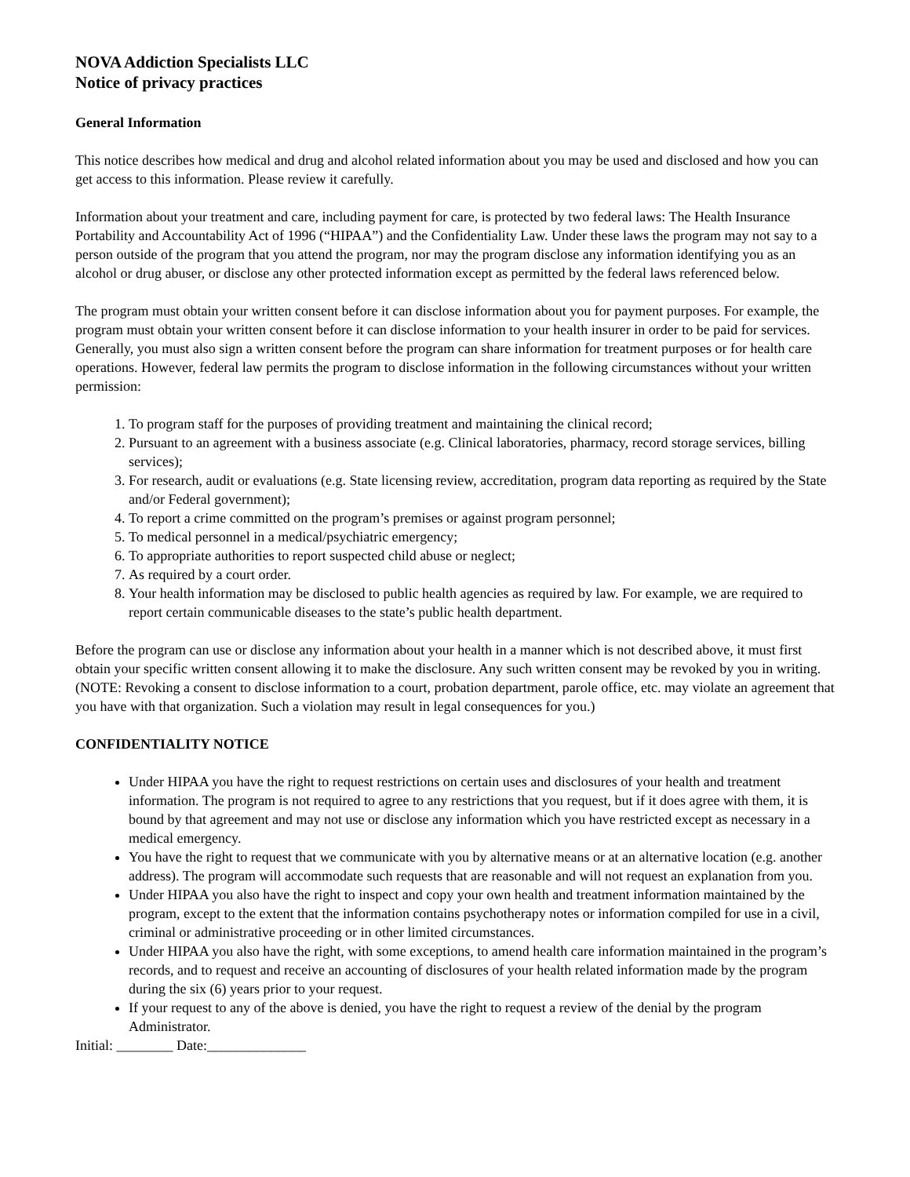NOVA Addiction Specialists LLC
Notice of privacy practices
General Information
This notice describes how medical and drug and alcohol related information about you may be used and disclosed and how you can get access to this information. Please review it carefully.
Information about your treatment and care, including payment for care, is protected by two federal laws: The Health Insurance Portability and Accountability Act of 1996 (“HIPAA”) and the Confidentiality Law. Under these laws the program may not say to a person outside of the program that you attend the program, nor may the program disclose any information identifying you as an alcohol or drug abuser, or disclose any other protected information except as permitted by the federal laws referenced below.
The program must obtain your written consent before it can disclose information about you for payment purposes. For example, the program must obtain your written consent before it can disclose information to your health insurer in order to be paid for services. Generally, you must also sign a written consent before the program can share information for treatment purposes or for health care operations. However, federal law permits the program to disclose information in the following circumstances without your written permission:
1. To program staff for the purposes of providing treatment and maintaining the clinical record;
2. Pursuant to an agreement with a business associate (e.g. Clinical laboratories, pharmacy, record storage services, billing services);
3. For research, audit or evaluations (e.g. State licensing review, accreditation, program data reporting as required by the State and/or Federal government);
4. To report a crime committed on the program’s premises or against program personnel;
5. To medical personnel in a medical/psychiatric emergency;
6. To appropriate authorities to report suspected child abuse or neglect;
7. As required by a court order.
8. Your health information may be disclosed to public health agencies as required by law. For example, we are required to report certain communicable diseases to the state’s public health department.
Before the program can use or disclose any information about your health in a manner which is not described above, it must first obtain your specific written consent allowing it to make the disclosure. Any such written consent may be revoked by you in writing. (NOTE: Revoking a consent to disclose information to a court, probation department, parole office, etc. may violate an agreement that you have with that organization. Such a violation may result in legal consequences for you.)
CONFIDENTIALITY NOTICE
Under HIPAA you have the right to request restrictions on certain uses and disclosures of your health and treatment information. The program is not required to agree to any restrictions that you request, but if it does agree with them, it is bound by that agreement and may not use or disclose any information which you have restricted except as necessary in a medical emergency.
You have the right to request that we communicate with you by alternative means or at an alternative location (e.g. another address). The program will accommodate such requests that are reasonable and will not request an explanation from you.
Under HIPAA you also have the right to inspect and copy your own health and treatment information maintained by the program, except to the extent that the information contains psychotherapy notes or information compiled for use in a civil, criminal or administrative proceeding or in other limited circumstances.
Under HIPAA you also have the right, with some exceptions, to amend health care information maintained in the program’s records, and to request and receive an accounting of disclosures of your health related information made by the program during the six (6) years prior to your request.
If your request to any of the above is denied, you have the right to request a review of the denial by the program Administrator.
Initial: ________ Date:______________